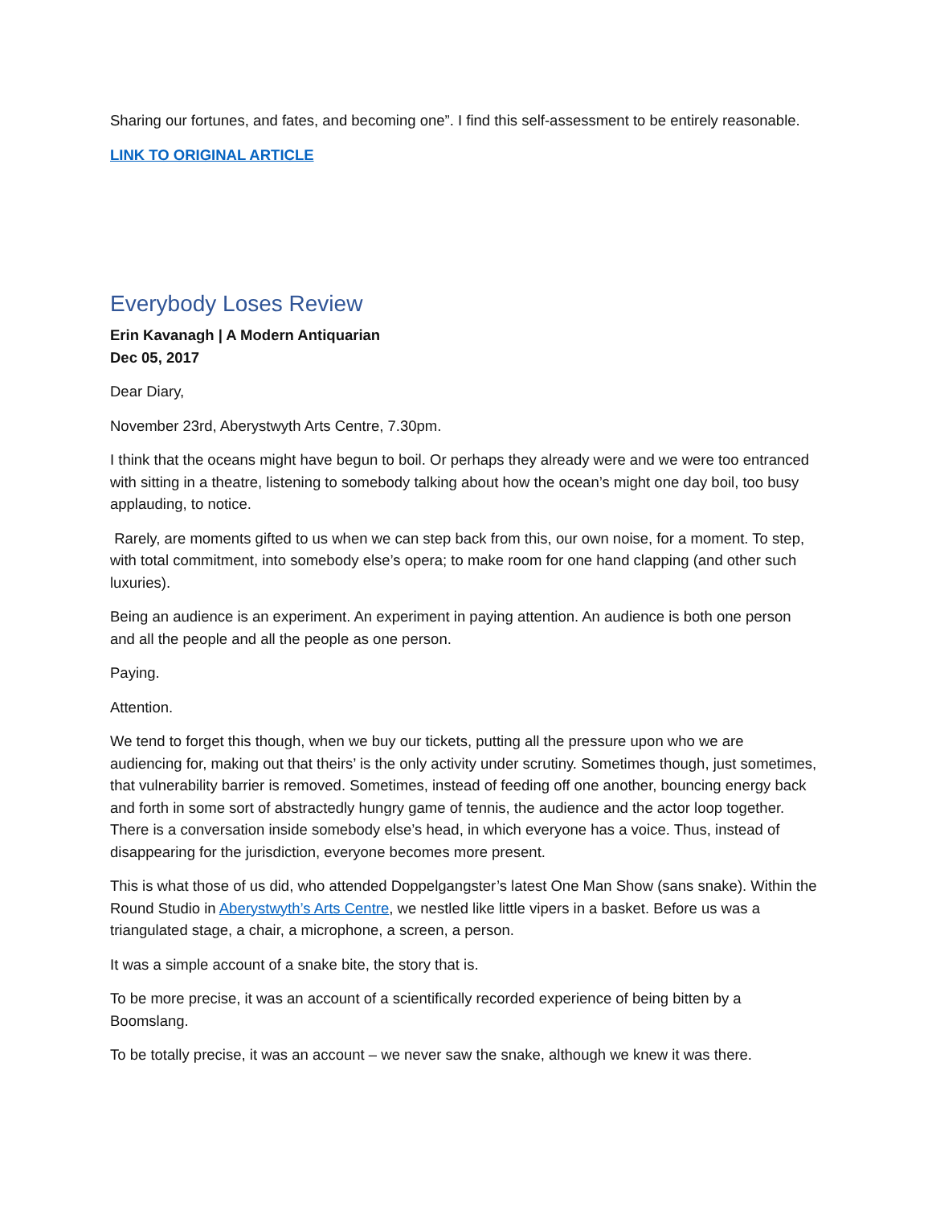Sharing our fortunes, and fates, and becoming one”. I find this self-assessment to be entirely reasonable.
LINK TO ORIGINAL ARTICLE
Everybody Loses Review
Erin Kavanagh | A Modern Antiquarian
Dec 05, 2017
Dear Diary,
November 23rd, Aberystwyth Arts Centre, 7.30pm.
I think that the oceans might have begun to boil. Or perhaps they already were and we were too entranced with sitting in a theatre, listening to somebody talking about how the ocean’s might one day boil, too busy applauding, to notice.
Rarely, are moments gifted to us when we can step back from this, our own noise, for a moment. To step, with total commitment, into somebody else’s opera; to make room for one hand clapping (and other such luxuries).
Being an audience is an experiment. An experiment in paying attention. An audience is both one person and all the people and all the people as one person.
Paying.
Attention.
We tend to forget this though, when we buy our tickets, putting all the pressure upon who we are audiencing for, making out that theirs’ is the only activity under scrutiny. Sometimes though, just sometimes, that vulnerability barrier is removed. Sometimes, instead of feeding off one another, bouncing energy back and forth in some sort of abstractedly hungry game of tennis, the audience and the actor loop together. There is a conversation inside somebody else’s head, in which everyone has a voice. Thus, instead of disappearing for the jurisdiction, everyone becomes more present.
This is what those of us did, who attended Doppelgangster’s latest One Man Show (sans snake). Within the Round Studio in Aberystwyth’s Arts Centre, we nestled like little vipers in a basket. Before us was a triangulated stage, a chair, a microphone, a screen, a person.
It was a simple account of a snake bite, the story that is.
To be more precise, it was an account of a scientifically recorded experience of being bitten by a Boomslang.
To be totally precise, it was an account – we never saw the snake, although we knew it was there.